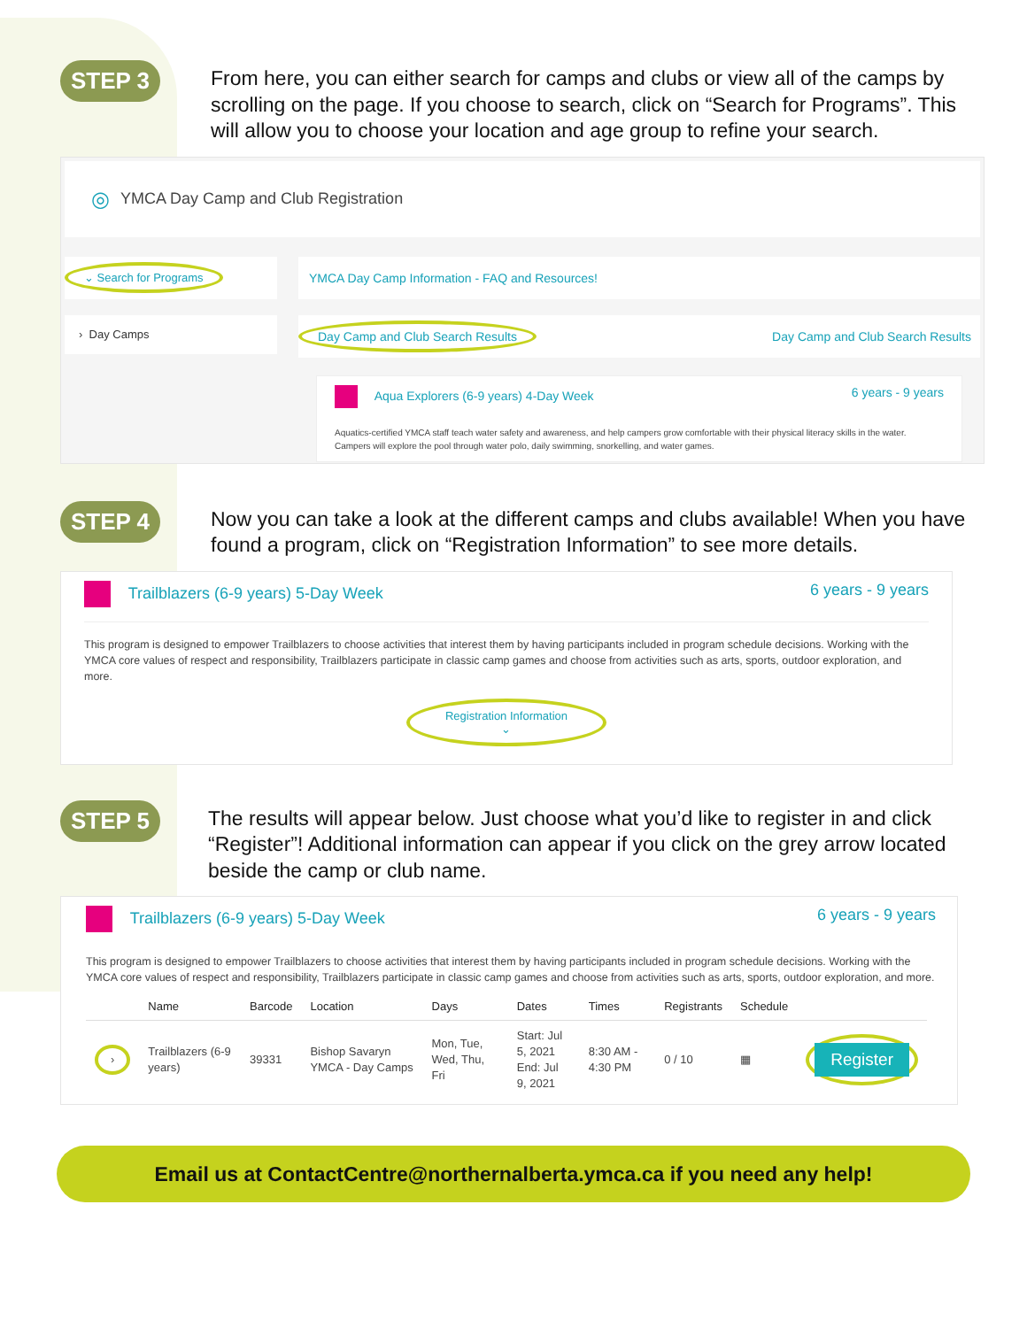STEP 3
From here, you can either search for camps and clubs or view all of the camps by scrolling on the page. If you choose to search, click on “Search for Programs”. This will allow you to choose your location and age group to refine your search.
◎ YMCA Day Camp and Club Registration
⌄ Search for Programs
› Day Camps
YMCA Day Camp Information - FAQ and Resources!
Day Camp and Club Search Results Day Camp and Club Search Results
Aqua Explorers (6-9 years) 4-Day Week 6 years - 9 years
Aquatics-certified YMCA staff teach water safety and awareness, and help campers grow comfortable with their physical literacy skills in the water. Campers will explore the pool through water polo, daily swimming, snorkelling, and water games.
STEP 4
Now you can take a look at the different camps and clubs available! When you have found a program, click on “Registration Information” to see more details.
Trailblazers (6-9 years) 5-Day Week 6 years - 9 years
This program is designed to empower Trailblazers to choose activities that interest them by having participants included in program schedule decisions. Working with the YMCA core values of respect and responsibility, Trailblazers participate in classic camp games and choose from activities such as arts, sports, outdoor exploration, and more.
Registration Information
⌄
STEP 5
The results will appear below. Just choose what you’d like to register in and click “Register”! Additional information can appear if you click on the grey arrow located beside the camp or club name.
Trailblazers (6-9 years) 5-Day Week 6 years - 9 years
This program is designed to empower Trailblazers to choose activities that interest them by having participants included in program schedule decisions. Working with the YMCA core values of respect and responsibility, Trailblazers participate in classic camp games and choose from activities such as arts, sports, outdoor exploration, and more.
| | Name | Barcode | Location | Days | Dates | Times | Registrants | Schedule | |
| --- | --- | --- | --- | --- | --- | --- | --- | --- | --- |
| › | Trailblazers (6-9 years) | 39331 | Bishop Savaryn YMCA - Day Camps | Mon, Tue, Wed, Thu, Fri | Start: Jul 5, 2021 End: Jul 9, 2021 | 8:30 AM - 4:30 PM | 0 / 10 | ▦ | Register |
Email us at ContactCentre@northernalberta.ymca.ca if you need any help!